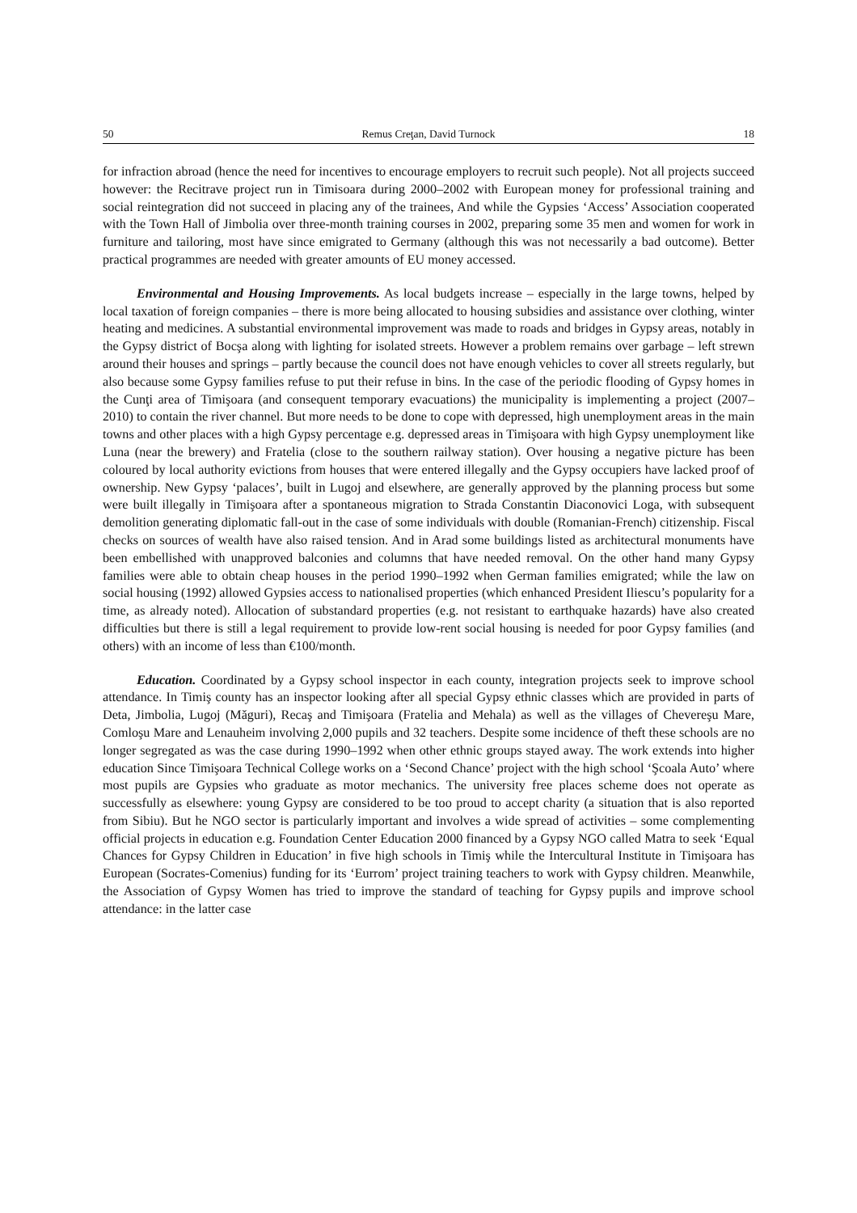50 Remus Creţan, David Turnock 18
for infraction abroad (hence the need for incentives to encourage employers to recruit such people). Not all projects succeed however: the Recitrave project run in Timisoara during 2000–2002 with European money for professional training and social reintegration did not succeed in placing any of the trainees, And while the Gypsies ‘Access’ Association cooperated with the Town Hall of Jimbolia over three-month training courses in 2002, preparing some 35 men and women for work in furniture and tailoring, most have since emigrated to Germany (although this was not necessarily a bad outcome). Better practical programmes are needed with greater amounts of EU money accessed.
Environmental and Housing Improvements. As local budgets increase – especially in the large towns, helped by local taxation of foreign companies – there is more being allocated to housing subsidies and assistance over clothing, winter heating and medicines. A substantial environmental improvement was made to roads and bridges in Gypsy areas, notably in the Gypsy district of Bocşa along with lighting for isolated streets. However a problem remains over garbage – left strewn around their houses and springs – partly because the council does not have enough vehicles to cover all streets regularly, but also because some Gypsy families refuse to put their refuse in bins. In the case of the periodic flooding of Gypsy homes in the Cunţi area of Timişoara (and consequent temporary evacuations) the municipality is implementing a project (2007–2010) to contain the river channel. But more needs to be done to cope with depressed, high unemployment areas in the main towns and other places with a high Gypsy percentage e.g. depressed areas in Timişoara with high Gypsy unemployment like Luna (near the brewery) and Fratelia (close to the southern railway station). Over housing a negative picture has been coloured by local authority evictions from houses that were entered illegally and the Gypsy occupiers have lacked proof of ownership. New Gypsy ‘palaces’, built in Lugoj and elsewhere, are generally approved by the planning process but some were built illegally in Timişoara after a spontaneous migration to Strada Constantin Diaconovici Loga, with subsequent demolition generating diplomatic fall-out in the case of some individuals with double (Romanian-French) citizenship. Fiscal checks on sources of wealth have also raised tension. And in Arad some buildings listed as architectural monuments have been embellished with unapproved balconies and columns that have needed removal. On the other hand many Gypsy families were able to obtain cheap houses in the period 1990–1992 when German families emigrated; while the law on social housing (1992) allowed Gypsies access to nationalised properties (which enhanced President Iliescu’s popularity for a time, as already noted). Allocation of substandard properties (e.g. not resistant to earthquake hazards) have also created difficulties but there is still a legal requirement to provide low-rent social housing is needed for poor Gypsy families (and others) with an income of less than €100/month.
Education. Coordinated by a Gypsy school inspector in each county, integration projects seek to improve school attendance. In Timiş county has an inspector looking after all special Gypsy ethnic classes which are provided in parts of Deta, Jimbolia, Lugoj (Măguri), Recaş and Timişoara (Fratelia and Mehala) as well as the villages of Chevereşu Mare, Comloşu Mare and Lenauheim involving 2,000 pupils and 32 teachers. Despite some incidence of theft these schools are no longer segregated as was the case during 1990–1992 when other ethnic groups stayed away. The work extends into higher education Since Timişoara Technical College works on a ‘Second Chance’ project with the high school ‘Şcoala Auto’ where most pupils are Gypsies who graduate as motor mechanics. The university free places scheme does not operate as successfully as elsewhere: young Gypsy are considered to be too proud to accept charity (a situation that is also reported from Sibiu). But he NGO sector is particularly important and involves a wide spread of activities – some complementing official projects in education e.g. Foundation Center Education 2000 financed by a Gypsy NGO called Matra to seek ‘Equal Chances for Gypsy Children in Education’ in five high schools in Timiş while the Intercultural Institute in Timişoara has European (Socrates-Comenius) funding for its ‘Eurrom’ project training teachers to work with Gypsy children. Meanwhile, the Association of Gypsy Women has tried to improve the standard of teaching for Gypsy pupils and improve school attendance: in the latter case